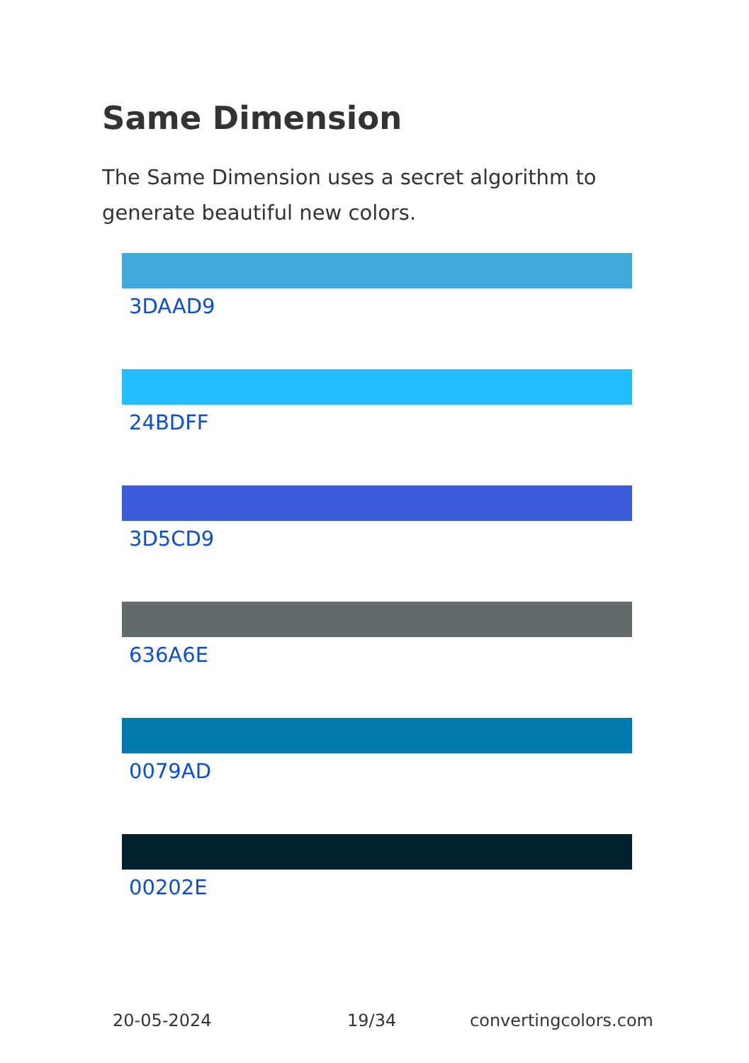Same Dimension
The Same Dimension uses a secret algorithm to generate beautiful new colors.
3DAAD9
24BDFF
3D5CD9
636A6E
0079AD
00202E
20-05-2024 19/34 convertingcolors.com